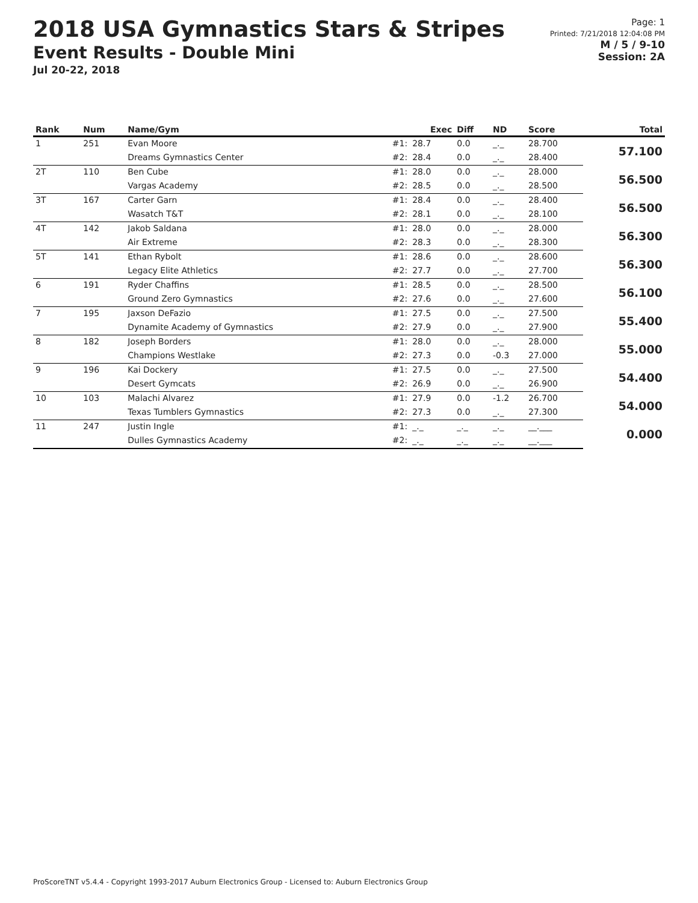2018 USA Gymnastics Stars & Stripes
Event Results - Double Mini
Jul 20-22, 2018
Page: 1
Printed: 7/21/2018 12:04:08 PM
M / 5 / 9-10
Session: 2A
| Rank | Num | Name/Gym | | Exec | Diff | ND | Score | Total |
| --- | --- | --- | --- | --- | --- | --- | --- | --- |
| 1 | 251 | Evan Moore | #1: | 28.7 | 0.0 | _._ | 28.700 | 57.100 |
| | | Dreams Gymnastics Center | #2: | 28.4 | 0.0 | _._ | 28.400 | |
| 2T | 110 | Ben Cube | #1: | 28.0 | 0.0 | _._ | 28.000 | 56.500 |
| | | Vargas Academy | #2: | 28.5 | 0.0 | _._ | 28.500 | |
| 3T | 167 | Carter Garn | #1: | 28.4 | 0.0 | _._ | 28.400 | 56.500 |
| | | Wasatch T&T | #2: | 28.1 | 0.0 | _._ | 28.100 | |
| 4T | 142 | Jakob Saldana | #1: | 28.0 | 0.0 | _._ | 28.000 | 56.300 |
| | | Air Extreme | #2: | 28.3 | 0.0 | _._ | 28.300 | |
| 5T | 141 | Ethan Rybolt | #1: | 28.6 | 0.0 | _._ | 28.600 | 56.300 |
| | | Legacy Elite Athletics | #2: | 27.7 | 0.0 | _._ | 27.700 | |
| 6 | 191 | Ryder Chaffins | #1: | 28.5 | 0.0 | _._ | 28.500 | 56.100 |
| | | Ground Zero Gymnastics | #2: | 27.6 | 0.0 | _._ | 27.600 | |
| 7 | 195 | Jaxson DeFazio | #1: | 27.5 | 0.0 | _._ | 27.500 | 55.400 |
| | | Dynamite Academy of Gymnastics | #2: | 27.9 | 0.0 | _._ | 27.900 | |
| 8 | 182 | Joseph Borders | #1: | 28.0 | 0.0 | _._ | 28.000 | 55.000 |
| | | Champions Westlake | #2: | 27.3 | 0.0 | -0.3 | 27.000 | |
| 9 | 196 | Kai Dockery | #1: | 27.5 | 0.0 | _._ | 27.500 | 54.400 |
| | | Desert Gymcats | #2: | 26.9 | 0.0 | _._ | 26.900 | |
| 10 | 103 | Malachi Alvarez | #1: | 27.9 | 0.0 | -1.2 | 26.700 | 54.000 |
| | | Texas Tumblers Gymnastics | #2: | 27.3 | 0.0 | _._ | 27.300 | |
| 11 | 247 | Justin Ingle | #1: | _._ | _._ | _._ | __.___ | 0.000 |
| | | Dulles Gymnastics Academy | #2: | _._ | _._ | _._ | __.___ | |
ProScoreTNT v5.4.4 - Copyright 1993-2017 Auburn Electronics Group - Licensed to: Auburn Electronics Group